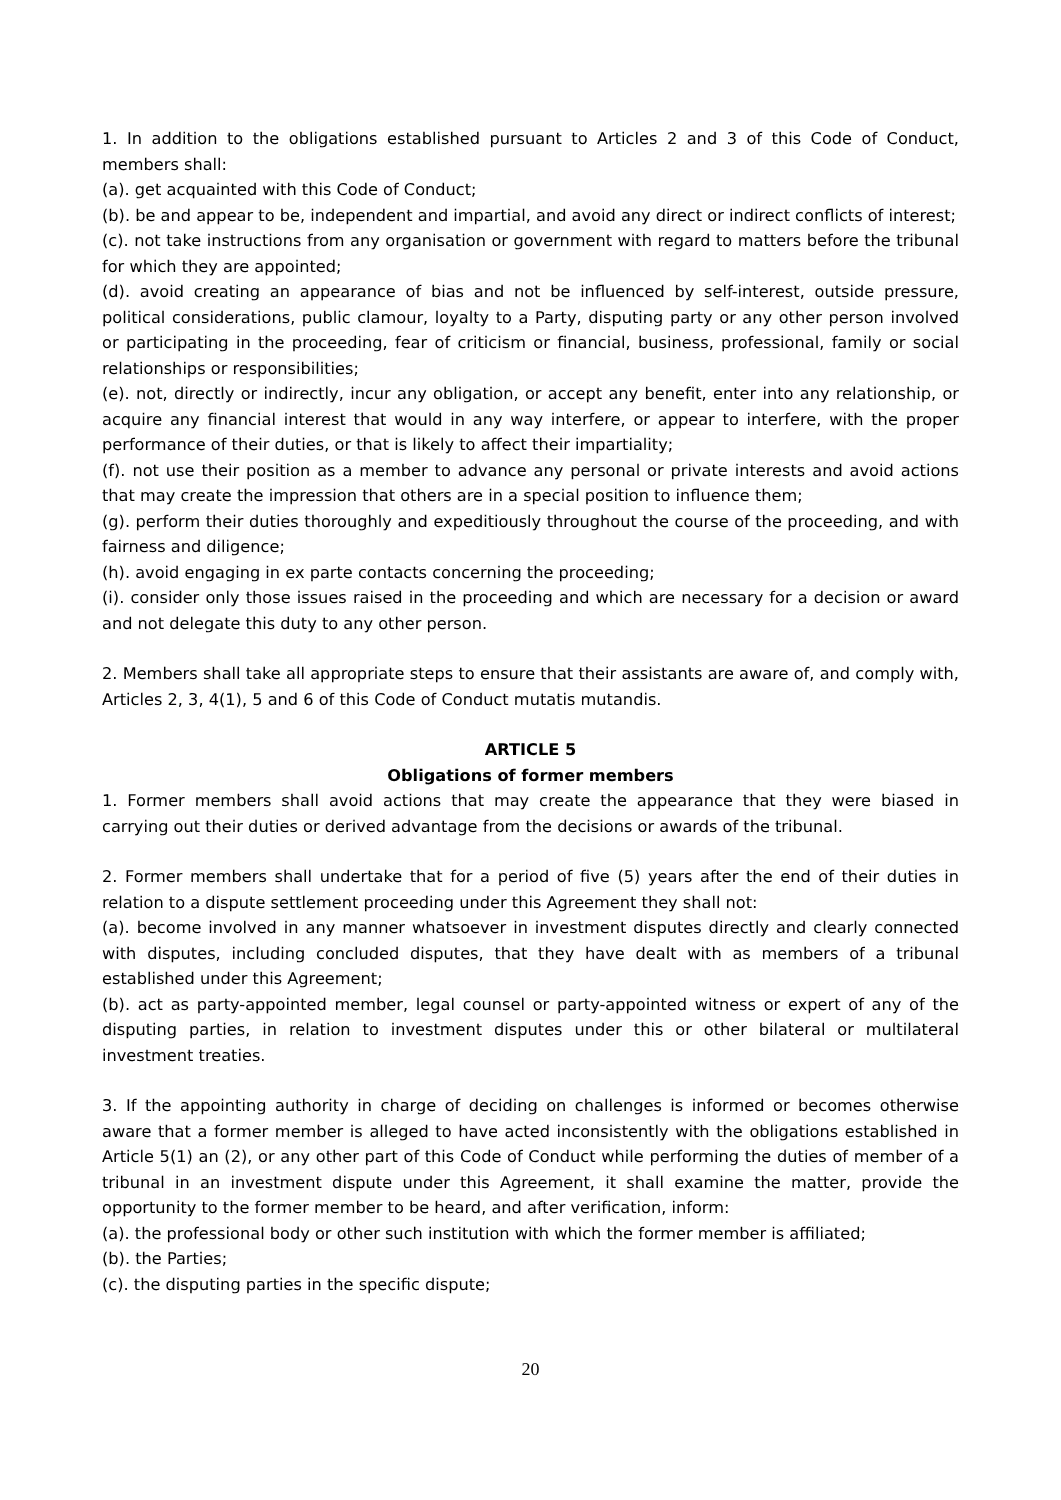1. In addition to the obligations established pursuant to Articles 2 and 3 of this Code of Conduct, members shall:
(a). get acquainted with this Code of Conduct;
(b). be and appear to be, independent and impartial, and avoid any direct or indirect conflicts of interest;
(c). not take instructions from any organisation or government with regard to matters before the tribunal for which they are appointed;
(d). avoid creating an appearance of bias and not be influenced by self-interest, outside pressure, political considerations, public clamour, loyalty to a Party, disputing party or any other person involved or participating in the proceeding, fear of criticism or financial, business, professional, family or social relationships or responsibilities;
(e). not, directly or indirectly, incur any obligation, or accept any benefit, enter into any relationship, or acquire any financial interest that would in any way interfere, or appear to interfere, with the proper performance of their duties, or that is likely to affect their impartiality;
(f). not use their position as a member to advance any personal or private interests and avoid actions that may create the impression that others are in a special position to influence them;
(g). perform their duties thoroughly and expeditiously throughout the course of the proceeding, and with fairness and diligence;
(h). avoid engaging in ex parte contacts concerning the proceeding;
(i). consider only those issues raised in the proceeding and which are necessary for a decision or award and not delegate this duty to any other person.
2. Members shall take all appropriate steps to ensure that their assistants are aware of, and comply with, Articles 2, 3, 4(1), 5 and 6 of this Code of Conduct mutatis mutandis.
ARTICLE 5
Obligations of former members
1. Former members shall avoid actions that may create the appearance that they were biased in carrying out their duties or derived advantage from the decisions or awards of the tribunal.
2. Former members shall undertake that for a period of five (5) years after the end of their duties in relation to a dispute settlement proceeding under this Agreement they shall not:
(a). become involved in any manner whatsoever in investment disputes directly and clearly connected with disputes, including concluded disputes, that they have dealt with as members of a tribunal established under this Agreement;
(b). act as party-appointed member, legal counsel or party-appointed witness or expert of any of the disputing parties, in relation to investment disputes under this or other bilateral or multilateral investment treaties.
3. If the appointing authority in charge of deciding on challenges is informed or becomes otherwise aware that a former member is alleged to have acted inconsistently with the obligations established in Article 5(1) an (2), or any other part of this Code of Conduct while performing the duties of member of a tribunal in an investment dispute under this Agreement, it shall examine the matter, provide the opportunity to the former member to be heard, and after verification, inform:
(a). the professional body or other such institution with which the former member is affiliated;
(b). the Parties;
(c). the disputing parties in the specific dispute;
20